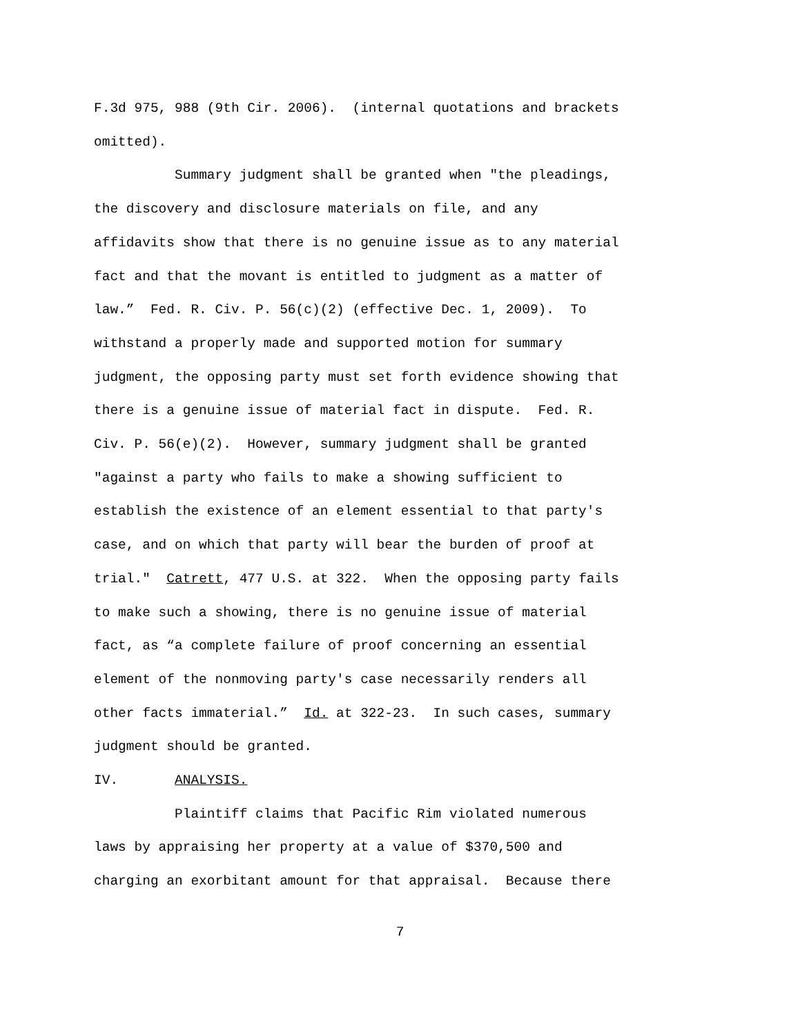F.3d 975, 988 (9th Cir. 2006). (internal quotations and brackets
omitted).
Summary judgment shall be granted when "the pleadings,
the discovery and disclosure materials on file, and any
affidavits show that there is no genuine issue as to any material
fact and that the movant is entitled to judgment as a matter of
law.” Fed. R. Civ. P. 56(c)(2) (effective Dec. 1, 2009). To
withstand a properly made and supported motion for summary
judgment, the opposing party must set forth evidence showing that
there is a genuine issue of material fact in dispute. Fed. R.
Civ. P. 56(e)(2). However, summary judgment shall be granted
"against a party who fails to make a showing sufficient to
establish the existence of an element essential to that party's
case, and on which that party will bear the burden of proof at
trial." Catrett, 477 U.S. at 322. When the opposing party fails
to make such a showing, there is no genuine issue of material
fact, as “a complete failure of proof concerning an essential
element of the nonmoving party's case necessarily renders all
other facts immaterial.” Id. at 322-23. In such cases, summary
judgment should be granted.
IV. ANALYSIS.
Plaintiff claims that Pacific Rim violated numerous
laws by appraising her property at a value of $370,500 and
charging an exorbitant amount for that appraisal. Because there
7